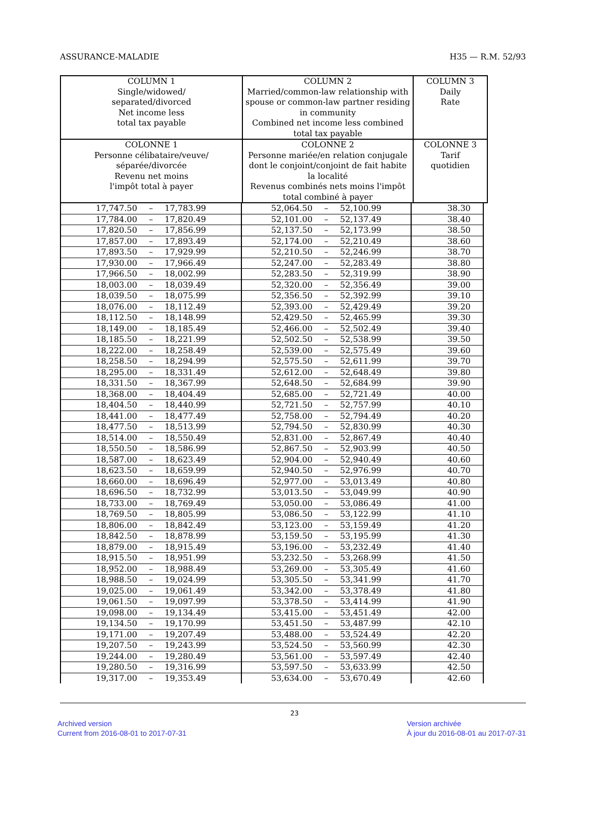ASSURANCE-MALADIE H35 — R.M. 52/93
| COLUMN 1 Single/widowed/ separated/divorced Net income less total tax payable | COLUMN 2 Married/common-law relationship with spouse or common-law partner residing in community Combined net income less combined total tax payable | COLUMN 3 Daily Rate |
| --- | --- | --- |
| COLONNE 1 Personne célibataire/veuve/ séparée/divorcée Revenu net moins l'impôt total à payer | COLONNE 2 Personne mariée/en relation conjugale dont le conjoint/conjoint de fait habite la localité Revenus combinés nets moins l'impôt total combiné à payer | COLONNE 3 Tarif quotidien |
| 17,747.50 – 17,783.99 | 52,064.50 – 52,100.99 | 38.30 |
| 17,784.00 – 17,820.49 | 52,101.00 – 52,137.49 | 38.40 |
| 17,820.50 – 17,856.99 | 52,137.50 – 52,173.99 | 38.50 |
| 17,857.00 – 17,893.49 | 52,174.00 – 52,210.49 | 38.60 |
| 17,893.50 – 17,929.99 | 52,210.50 – 52,246.99 | 38.70 |
| 17,930.00 – 17,966.49 | 52,247.00 – 52,283.49 | 38.80 |
| 17,966.50 – 18,002.99 | 52,283.50 – 52,319.99 | 38.90 |
| 18,003.00 – 18,039.49 | 52,320.00 – 52,356.49 | 39.00 |
| 18,039.50 – 18,075.99 | 52,356.50 – 52,392.99 | 39.10 |
| 18,076.00 – 18,112.49 | 52,393.00 – 52,429.49 | 39.20 |
| 18,112.50 – 18,148.99 | 52,429.50 – 52,465.99 | 39.30 |
| 18,149.00 – 18,185.49 | 52,466.00 – 52,502.49 | 39.40 |
| 18,185.50 – 18,221.99 | 52,502.50 – 52,538.99 | 39.50 |
| 18,222.00 – 18,258.49 | 52,539.00 – 52,575.49 | 39.60 |
| 18,258.50 – 18,294.99 | 52,575.50 – 52,611.99 | 39.70 |
| 18,295.00 – 18,331.49 | 52,612.00 – 52,648.49 | 39.80 |
| 18,331.50 – 18,367.99 | 52,648.50 – 52,684.99 | 39.90 |
| 18,368.00 – 18,404.49 | 52,685.00 – 52,721.49 | 40.00 |
| 18,404.50 – 18,440.99 | 52,721.50 – 52,757.99 | 40.10 |
| 18,441.00 – 18,477.49 | 52,758.00 – 52,794.49 | 40.20 |
| 18,477.50 – 18,513.99 | 52,794.50 – 52,830.99 | 40.30 |
| 18,514.00 – 18,550.49 | 52,831.00 – 52,867.49 | 40.40 |
| 18,550.50 – 18,586.99 | 52,867.50 – 52,903.99 | 40.50 |
| 18,587.00 – 18,623.49 | 52,904.00 – 52,940.49 | 40.60 |
| 18,623.50 – 18,659.99 | 52,940.50 – 52,976.99 | 40.70 |
| 18,660.00 – 18,696.49 | 52,977.00 – 53,013.49 | 40.80 |
| 18,696.50 – 18,732.99 | 53,013.50 – 53,049.99 | 40.90 |
| 18,733.00 – 18,769.49 | 53,050.00 – 53,086.49 | 41.00 |
| 18,769.50 – 18,805.99 | 53,086.50 – 53,122.99 | 41.10 |
| 18,806.00 – 18,842.49 | 53,123.00 – 53,159.49 | 41.20 |
| 18,842.50 – 18,878.99 | 53,159.50 – 53,195.99 | 41.30 |
| 18,879.00 – 18,915.49 | 53,196.00 – 53,232.49 | 41.40 |
| 18,915.50 – 18,951.99 | 53,232.50 – 53,268.99 | 41.50 |
| 18,952.00 – 18,988.49 | 53,269.00 – 53,305.49 | 41.60 |
| 18,988.50 – 19,024.99 | 53,305.50 – 53,341.99 | 41.70 |
| 19,025.00 – 19,061.49 | 53,342.00 – 53,378.49 | 41.80 |
| 19,061.50 – 19,097.99 | 53,378.50 – 53,414.99 | 41.90 |
| 19,098.00 – 19,134.49 | 53,415.00 – 53,451.49 | 42.00 |
| 19,134.50 – 19,170.99 | 53,451.50 – 53,487.99 | 42.10 |
| 19,171.00 – 19,207.49 | 53,488.00 – 53,524.49 | 42.20 |
| 19,207.50 – 19,243.99 | 53,524.50 – 53,560.99 | 42.30 |
| 19,244.00 – 19,280.49 | 53,561.00 – 53,597.49 | 42.40 |
| 19,280.50 – 19,316.99 | 53,597.50 – 53,633.99 | 42.50 |
| 19,317.00 – 19,353.49 | 53,634.00 – 53,670.49 | 42.60 |
23
Archived version
Current from 2016-08-01 to 2017-07-31
Version archivée
À jour du 2016-08-01 au 2017-07-31